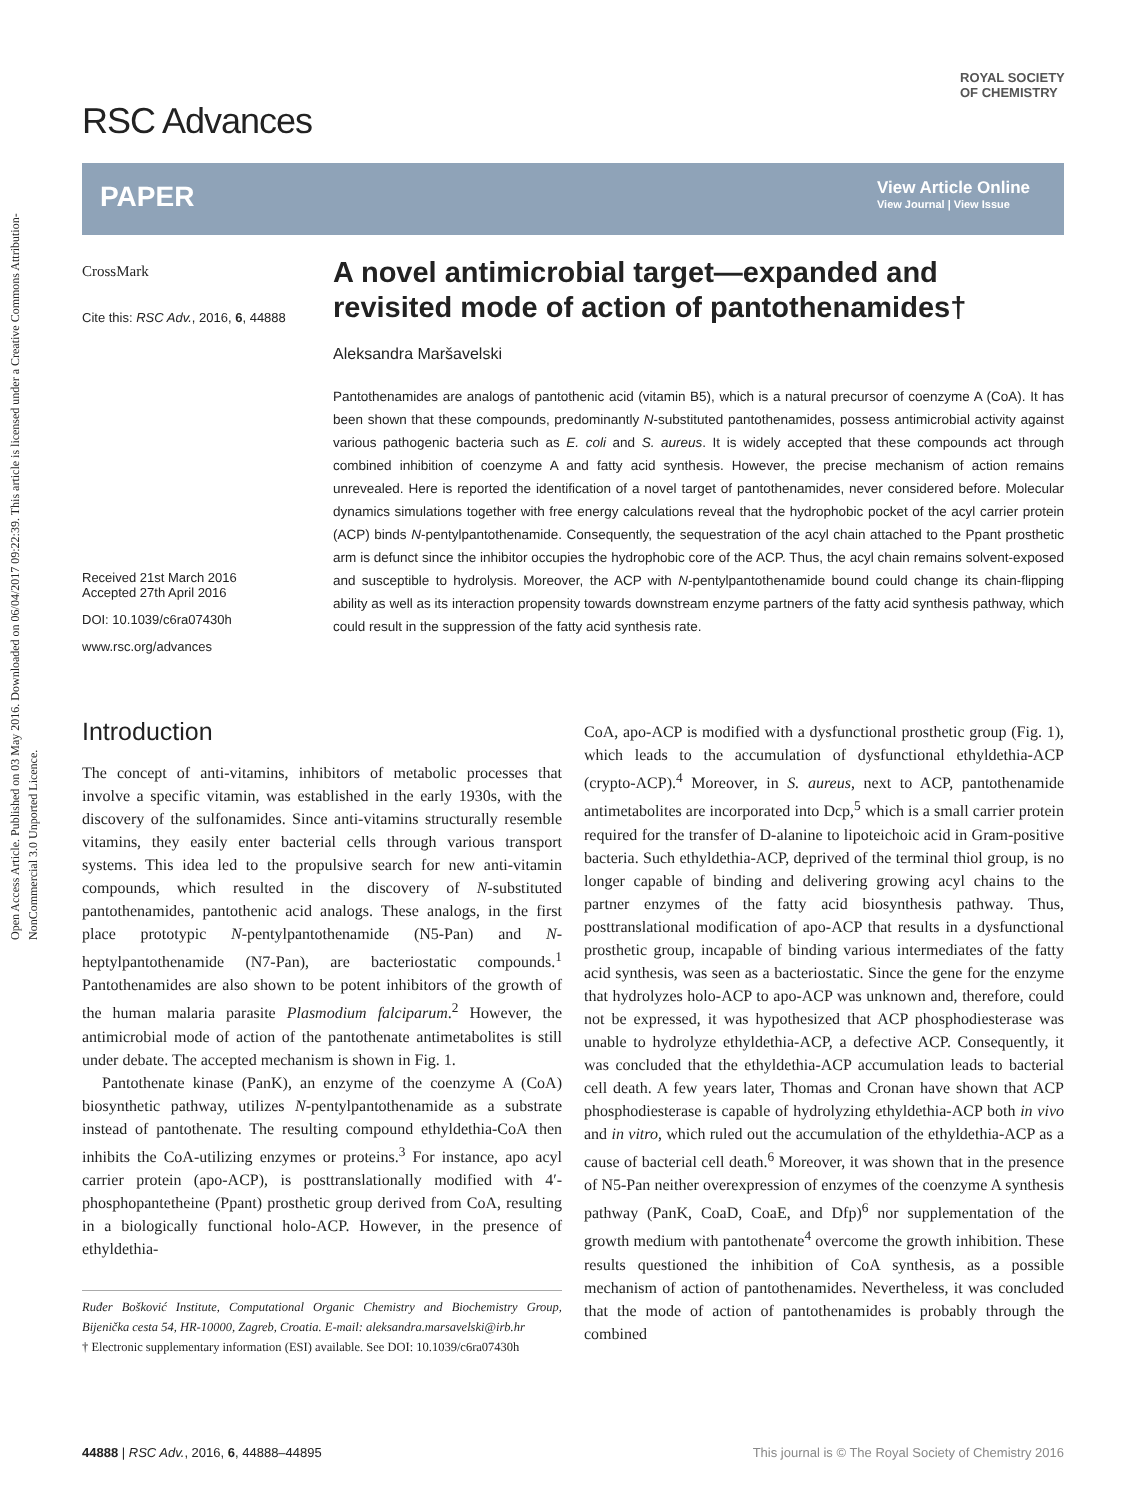Open Access Article. Published on 03 May 2016. Downloaded on 06/04/2017 09:22:39. This article is licensed under a Creative Commons Attribution-NonCommercial 3.0 Unported Licence.
RSC Advances
ROYAL SOCIETY
OF CHEMISTRY
PAPER
View Article Online
View Journal | View Issue
CrossMark
Cite this: RSC Adv., 2016, 6, 44888
Received 21st March 2016
Accepted 27th April 2016
DOI: 10.1039/c6ra07430h
www.rsc.org/advances
A novel antimicrobial target—expanded and revisited mode of action of pantothenamides†
Aleksandra Maršavelski
Pantothenamides are analogs of pantothenic acid (vitamin B5), which is a natural precursor of coenzyme A (CoA). It has been shown that these compounds, predominantly N-substituted pantothenamides, possess antimicrobial activity against various pathogenic bacteria such as E. coli and S. aureus. It is widely accepted that these compounds act through combined inhibition of coenzyme A and fatty acid synthesis. However, the precise mechanism of action remains unrevealed. Here is reported the identification of a novel target of pantothenamides, never considered before. Molecular dynamics simulations together with free energy calculations reveal that the hydrophobic pocket of the acyl carrier protein (ACP) binds N-pentylpantothenamide. Consequently, the sequestration of the acyl chain attached to the Ppant prosthetic arm is defunct since the inhibitor occupies the hydrophobic core of the ACP. Thus, the acyl chain remains solvent-exposed and susceptible to hydrolysis. Moreover, the ACP with N-pentylpantothenamide bound could change its chain-flipping ability as well as its interaction propensity towards downstream enzyme partners of the fatty acid synthesis pathway, which could result in the suppression of the fatty acid synthesis rate.
Introduction
The concept of anti-vitamins, inhibitors of metabolic processes that involve a specific vitamin, was established in the early 1930s, with the discovery of the sulfonamides. Since anti-vitamins structurally resemble vitamins, they easily enter bacterial cells through various transport systems. This idea led to the propulsive search for new anti-vitamin compounds, which resulted in the discovery of N-substituted pantothenamides, pantothenic acid analogs. These analogs, in the first place prototypic N-pentylpantothenamide (N5-Pan) and N-heptylpantothenamide (N7-Pan), are bacteriostatic compounds.<sup>1</sup> Pantothenamides are also shown to be potent inhibitors of the growth of the human malaria parasite Plasmodium falciparum.<sup>2</sup> However, the antimicrobial mode of action of the pantothenate antimetabolites is still under debate. The accepted mechanism is shown in Fig. 1.
Pantothenate kinase (PanK), an enzyme of the coenzyme A (CoA) biosynthetic pathway, utilizes N-pentylpantothenamide as a substrate instead of pantothenate. The resulting compound ethyldethia-CoA then inhibits the CoA-utilizing enzymes or proteins.<sup>3</sup> For instance, apo acyl carrier protein (apo-ACP), is posttranslationally modified with 4′-phosphopantetheine (Ppant) prosthetic group derived from CoA, resulting in a biologically functional holo-ACP. However, in the presence of ethyldethia-
Ruđer Bošković Institute, Computational Organic Chemistry and Biochemistry Group, Bijenička cesta 54, HR-10000, Zagreb, Croatia. E-mail: aleksandra.marsavelski@irb.hr
† Electronic supplementary information (ESI) available. See DOI: 10.1039/c6ra07430h
CoA, apo-ACP is modified with a dysfunctional prosthetic group (Fig. 1), which leads to the accumulation of dysfunctional ethyldethia-ACP (crypto-ACP).<sup>4</sup> Moreover, in S. aureus, next to ACP, pantothenamide antimetabolites are incorporated into Dcp,<sup>5</sup> which is a small carrier protein required for the transfer of D-alanine to lipoteichoic acid in Gram-positive bacteria. Such ethyldethia-ACP, deprived of the terminal thiol group, is no longer capable of binding and delivering growing acyl chains to the partner enzymes of the fatty acid biosynthesis pathway. Thus, posttranslational modification of apo-ACP that results in a dysfunctional prosthetic group, incapable of binding various intermediates of the fatty acid synthesis, was seen as a bacteriostatic. Since the gene for the enzyme that hydrolyzes holo-ACP to apo-ACP was unknown and, therefore, could not be expressed, it was hypothesized that ACP phosphodiesterase was unable to hydrolyze ethyldethia-ACP, a defective ACP. Consequently, it was concluded that the ethyldethia-ACP accumulation leads to bacterial cell death. A few years later, Thomas and Cronan have shown that ACP phosphodiesterase is capable of hydrolyzing ethyldethia-ACP both in vivo and in vitro, which ruled out the accumulation of the ethyldethia-ACP as a cause of bacterial cell death.<sup>6</sup> Moreover, it was shown that in the presence of N5-Pan neither overexpression of enzymes of the coenzyme A synthesis pathway (PanK, CoaD, CoaE, and Dfp)<sup>6</sup> nor supplementation of the growth medium with pantothenate<sup>4</sup> overcome the growth inhibition. These results questioned the inhibition of CoA synthesis, as a possible mechanism of action of pantothenamides. Nevertheless, it was concluded that the mode of action of pantothenamides is probably through the combined
44888 | RSC Adv., 2016, 6, 44888–44895 This journal is © The Royal Society of Chemistry 2016